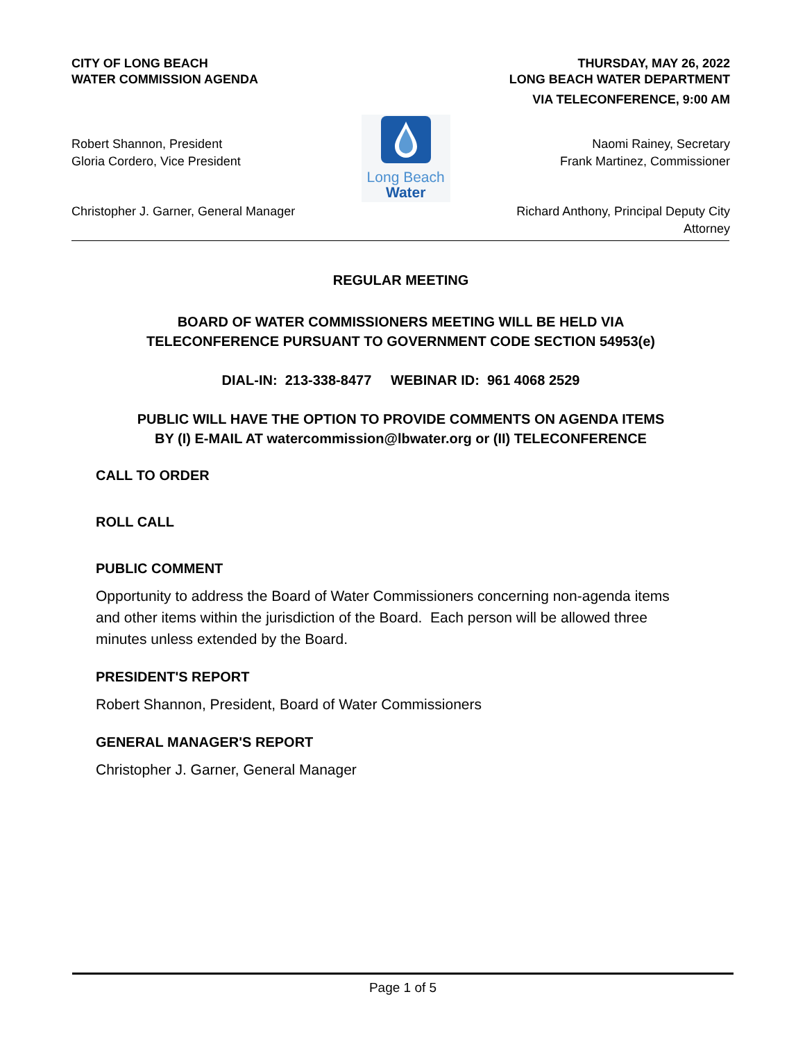CITY OF LONG BEACH
WATER COMMISSION AGENDA
THURSDAY, MAY 26, 2022
LONG BEACH WATER DEPARTMENT
VIA TELECONFERENCE, 9:00 AM
Robert Shannon, President
Gloria Cordero, Vice President
Christopher J. Garner, General Manager
Long Beach
Water
Naomi Rainey, Secretary
Frank Martinez, Commissioner
Richard Anthony, Principal Deputy City
Attorney
REGULAR MEETING
BOARD OF WATER COMMISSIONERS MEETING WILL BE HELD VIA
TELECONFERENCE PURSUANT TO GOVERNMENT CODE SECTION 54953(e)
DIAL-IN: 213-338-8477 WEBINAR ID: 961 4068 2529
PUBLIC WILL HAVE THE OPTION TO PROVIDE COMMENTS ON AGENDA ITEMS
BY (I) E-MAIL AT watercommission@lbwater.org or (II) TELECONFERENCE
CALL TO ORDER
ROLL CALL
PUBLIC COMMENT
Opportunity to address the Board of Water Commissioners concerning non-agenda items and other items within the jurisdiction of the Board. Each person will be allowed three minutes unless extended by the Board.
PRESIDENT'S REPORT
Robert Shannon, President, Board of Water Commissioners
GENERAL MANAGER'S REPORT
Christopher J. Garner, General Manager
Page 1 of 5